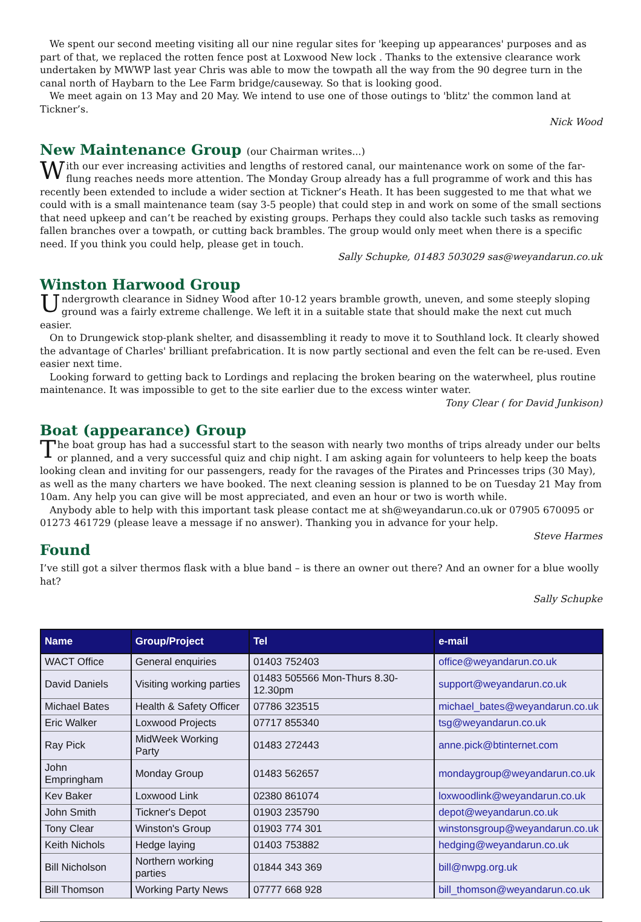We spent our second meeting visiting all our nine regular sites for 'keeping up appearances' purposes and as part of that, we replaced the rotten fence post at Loxwood New lock . Thanks to the extensive clearance work undertaken by MWWP last year Chris was able to mow the towpath all the way from the 90 degree turn in the canal north of Haybarn to the Lee Farm bridge/causeway. So that is looking good.
We meet again on 13 May and 20 May. We intend to use one of those outings to 'blitz' the common land at Tickner’s.
Nick Wood
New Maintenance Group (our Chairman writes...)
With our ever increasing activities and lengths of restored canal, our maintenance work on some of the far-flung reaches needs more attention. The Monday Group already has a full programme of work and this has recently been extended to include a wider section at Tickner’s Heath. It has been suggested to me that what we could with is a small maintenance team (say 3-5 people) that could step in and work on some of the small sections that need upkeep and can’t be reached by existing groups. Perhaps they could also tackle such tasks as removing fallen branches over a towpath, or cutting back brambles. The group would only meet when there is a specific need. If you think you could help, please get in touch.
Sally Schupke, 01483 503029 sas@weyandarun.co.uk
Winston Harwood Group
Undergrowth clearance in Sidney Wood after 10-12 years bramble growth, uneven, and some steeply sloping ground was a fairly extreme challenge. We left it in a suitable state that should make the next cut much easier.
On to Drungewick stop-plank shelter, and disassembling it ready to move it to Southland lock. It clearly showed the advantage of Charles' brilliant prefabrication. It is now partly sectional and even the felt can be re-used. Even easier next time.
Looking forward to getting back to Lordings and replacing the broken bearing on the waterwheel, plus routine maintenance. It was impossible to get to the site earlier due to the excess winter water.
Tony Clear ( for David Junkison)
Boat (appearance) Group
The boat group has had a successful start to the season with nearly two months of trips already under our belts or planned, and a very successful quiz and chip night. I am asking again for volunteers to help keep the boats looking clean and inviting for our passengers, ready for the ravages of the Pirates and Princesses trips (30 May), as well as the many charters we have booked. The next cleaning session is planned to be on Tuesday 21 May from 10am. Any help you can give will be most appreciated, and even an hour or two is worth while.
Anybody able to help with this important task please contact me at sh@weyandarun.co.uk or 07905 670095 or 01273 461729 (please leave a message if no answer). Thanking you in advance for your help.
Steve Harmes
Found
I’ve still got a silver thermos flask with a blue band – is there an owner out there? And an owner for a blue woolly hat?
Sally Schupke
| Name | Group/Project | Tel | e-mail |
| --- | --- | --- | --- |
| WACT Office | General enquiries | 01403 752403 | office@weyandarun.co.uk |
| David Daniels | Visiting working parties | 01483 505566 Mon-Thurs 8.30-12.30pm | support@weyandarun.co.uk |
| Michael Bates | Health & Safety Officer | 07786 323515 | michael_bates@weyandarun.co.uk |
| Eric Walker | Loxwood Projects | 07717 855340 | tsg@weyandarun.co.uk |
| Ray Pick | MidWeek Working Party | 01483 272443 | anne.pick@btinternet.com |
| John Empringham | Monday Group | 01483 562657 | mondaygroup@weyandarun.co.uk |
| Kev Baker | Loxwood Link | 02380 861074 | loxwoodlink@weyandarun.co.uk |
| John Smith | Tickner's Depot | 01903 235790 | depot@weyandarun.co.uk |
| Tony Clear | Winston's Group | 01903 774 301 | winstonsgroup@weyandarun.co.uk |
| Keith Nichols | Hedge laying | 01403 753882 | hedging@weyandarun.co.uk |
| Bill Nicholson | Northern working parties | 01844 343 369 | bill@nwpg.org.uk |
| Bill Thomson | Working Party News | 07777 668 928 | bill_thomson@weyandarun.co.uk |